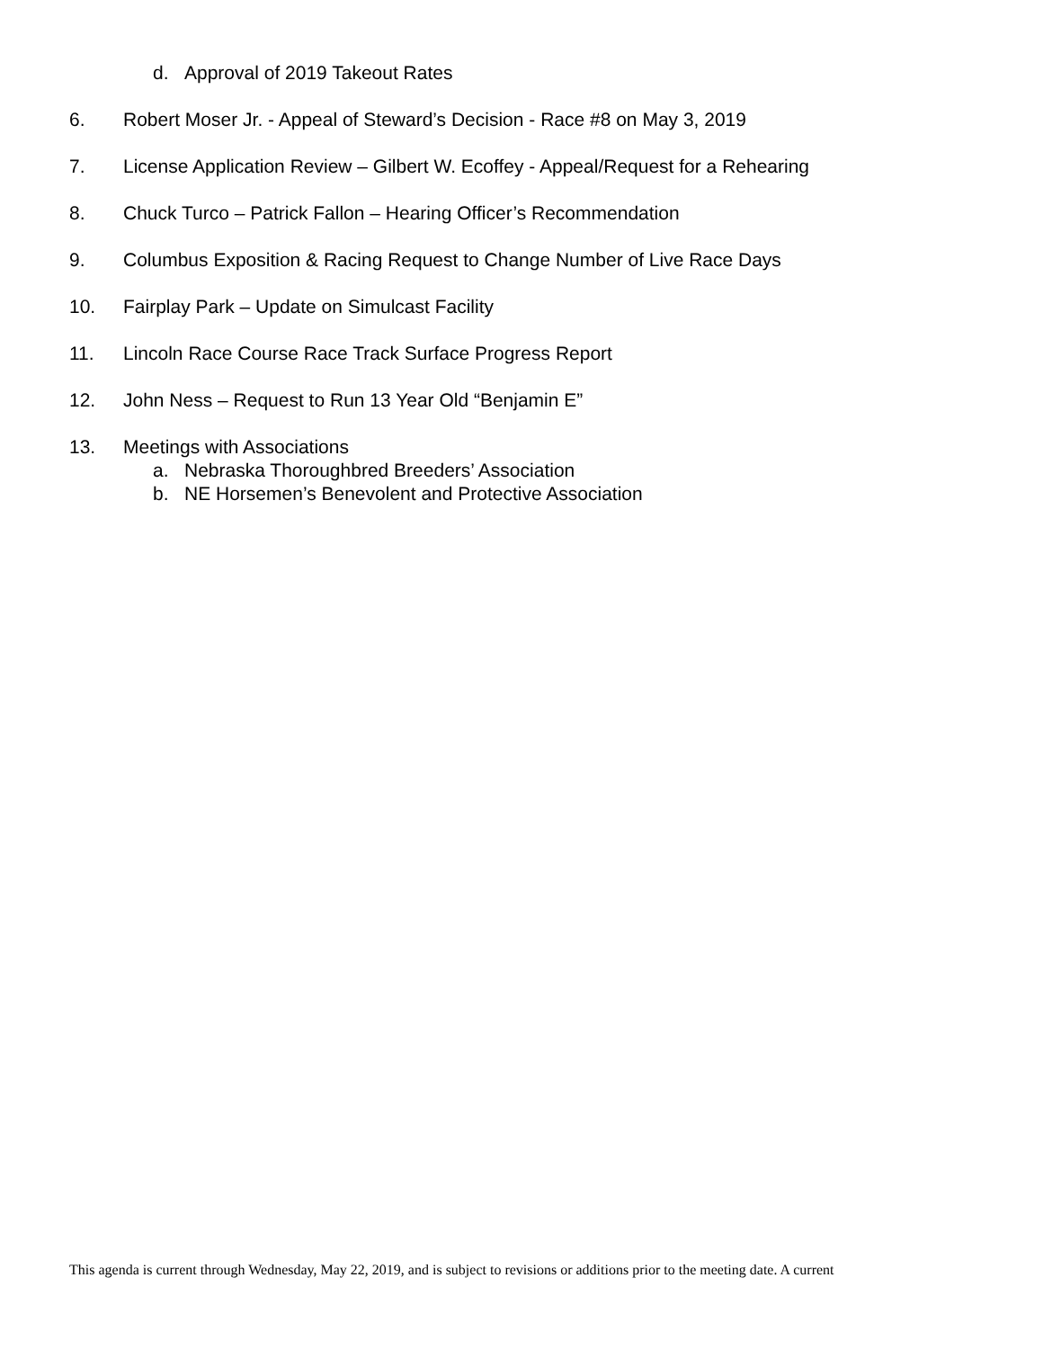d. Approval of 2019 Takeout Rates
6. Robert Moser Jr. - Appeal of Steward’s Decision - Race #8 on May 3, 2019
7. License Application Review – Gilbert W. Ecoffey - Appeal/Request for a Rehearing
8. Chuck Turco – Patrick Fallon – Hearing Officer’s Recommendation
9. Columbus Exposition & Racing Request to Change Number of Live Race Days
10. Fairplay Park – Update on Simulcast Facility
11. Lincoln Race Course Race Track Surface Progress Report
12. John Ness – Request to Run 13 Year Old “Benjamin E”
13. Meetings with Associations
a. Nebraska Thoroughbred Breeders’ Association
b. NE Horsemen’s Benevolent and Protective Association
This agenda is current through Wednesday, May 22, 2019, and is subject to revisions or additions prior to the meeting date. A current